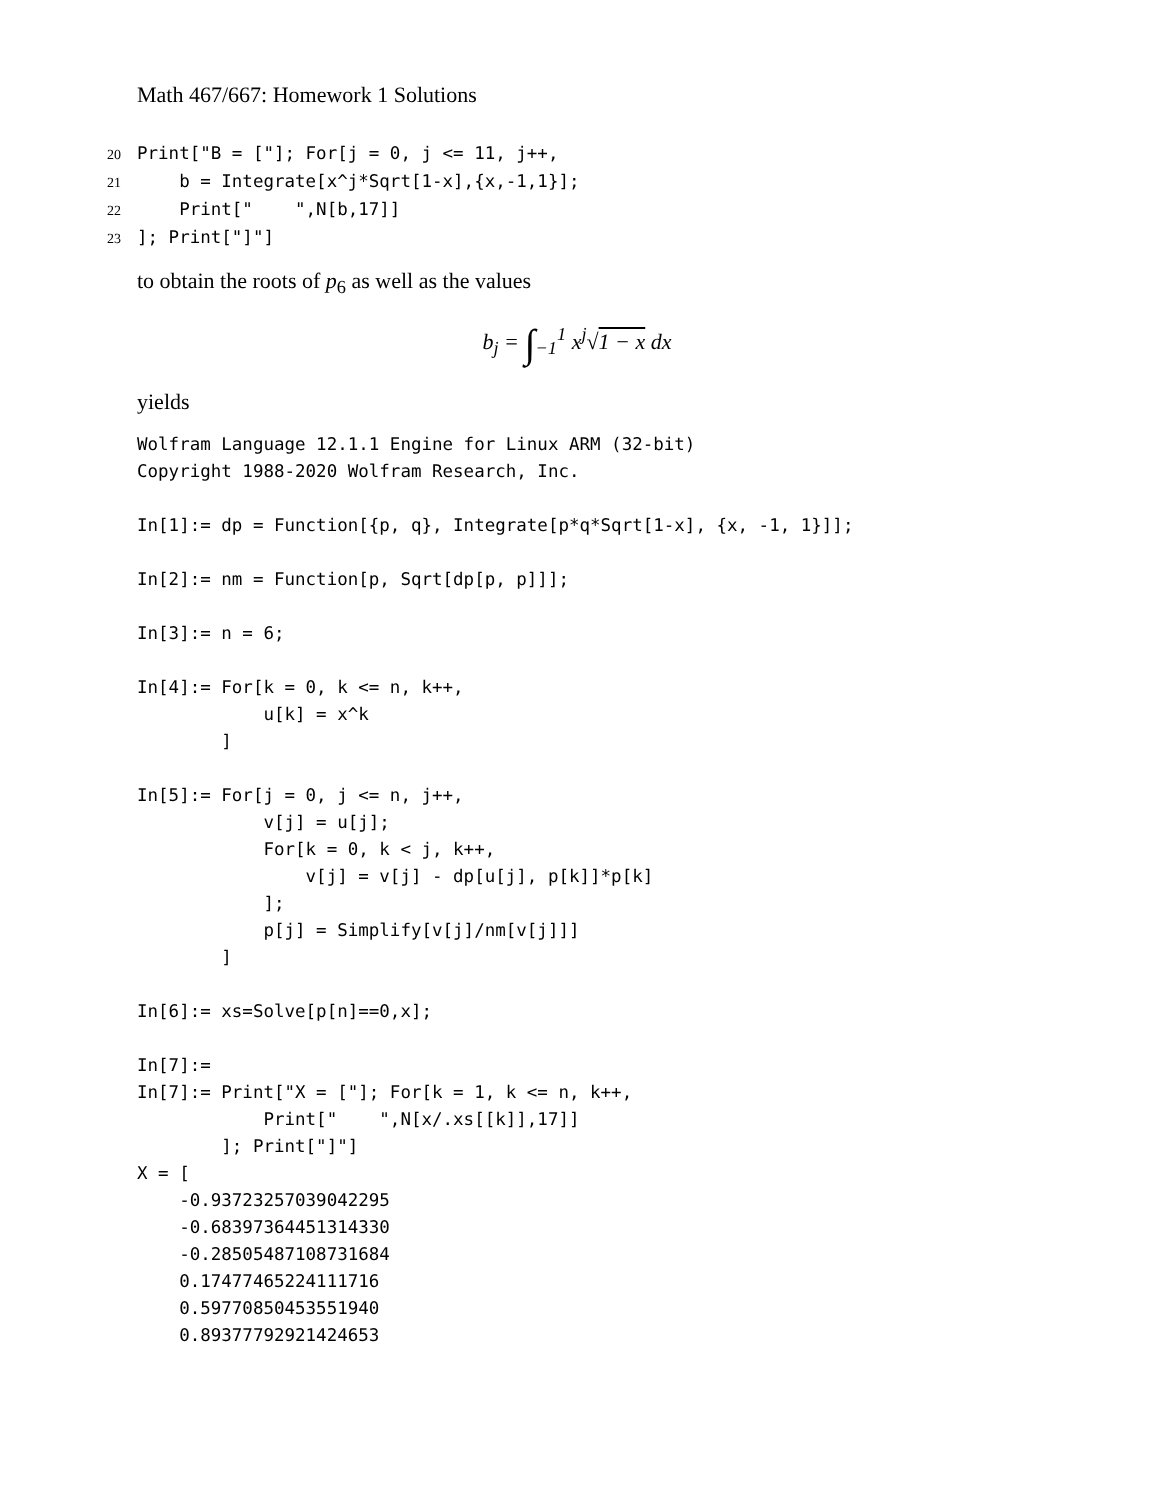Math 467/667: Homework 1 Solutions
20 Print["B = ["]; For[j = 0, j <= 11, j++,
21    b = Integrate[x^j*Sqrt[1-x],{x,-1,1}];
22    Print["    ",N[b,17]]
23]; Print["]"]
to obtain the roots of p<sub>6</sub> as well as the values
b<sub>j</sub> = ∫<sub>−1</sub><sup>1</sup> x<sup>j</sup>√1 − x dx
yields
Wolfram Language 12.1.1 Engine for Linux ARM (32-bit)
Copyright 1988-2020 Wolfram Research, Inc.

In[1]:= dp = Function[{p, q}, Integrate[p*q*Sqrt[1-x], {x, -1, 1}]];

In[2]:= nm = Function[p, Sqrt[dp[p, p]]];

In[3]:= n = 6;

In[4]:= For[k = 0, k <= n, k++,
            u[k] = x^k
        ]

In[5]:= For[j = 0, j <= n, j++,
            v[j] = u[j];
            For[k = 0, k < j, k++,
                v[j] = v[j] - dp[u[j], p[k]]*p[k]
            ];
            p[j] = Simplify[v[j]/nm[v[j]]]
        ]

In[6]:= xs=Solve[p[n]==0,x];

In[7]:=
In[7]:= Print["X = ["]; For[k = 1, k <= n, k++,
            Print["    ",N[x/.xs[[k]],17]]
        ]; Print["]"]
X = [
    -0.93723257039042295
    -0.68397364451314330
    -0.28505487108731684
    0.17477465224111716
    0.59770850453551940
    0.89377792921424653